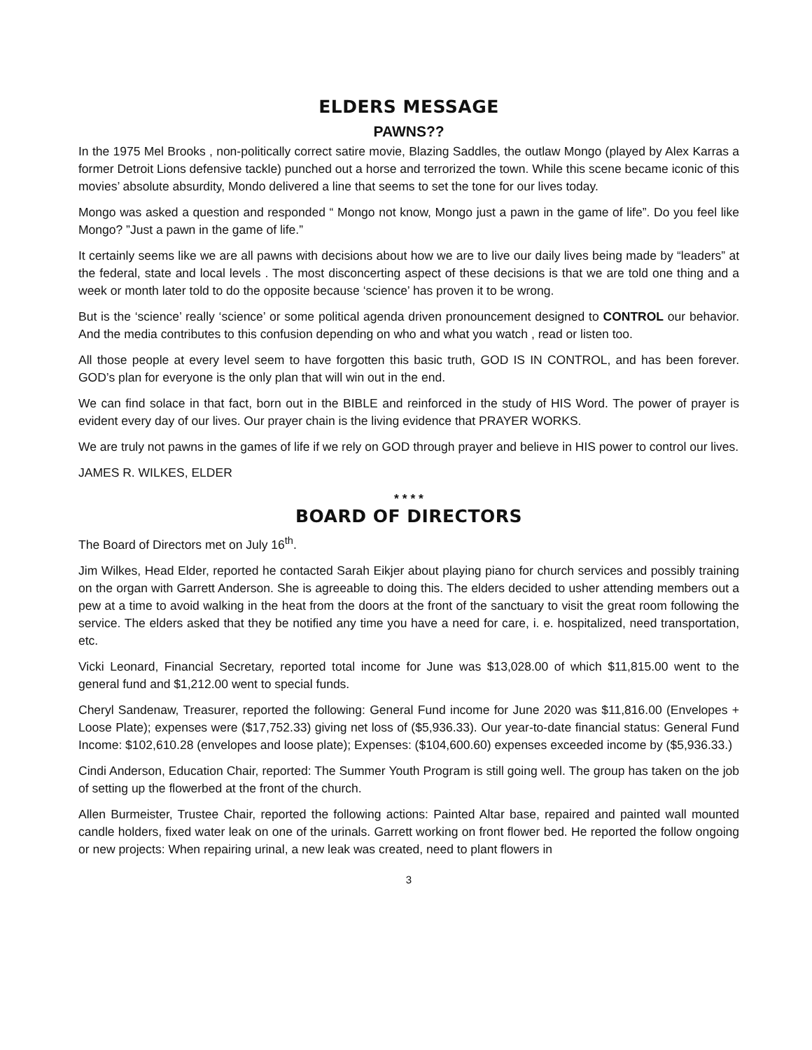ELDERS MESSAGE
PAWNS??
In the 1975 Mel Brooks , non-politically correct satire movie, Blazing Saddles, the outlaw Mongo (played by Alex Karras a former Detroit Lions defensive tackle) punched out a horse and terrorized the town. While this scene became iconic of this movies’ absolute absurdity, Mondo delivered a line that seems to set the tone for our lives today.
Mongo was asked a question and responded “ Mongo not know, Mongo just a pawn in the game of life”. Do you feel like Mongo? ”Just a pawn in the game of life.”
It certainly seems like we are all pawns with decisions about how we are to live our daily lives being made by “leaders” at the federal, state and local levels . The most disconcerting aspect of these decisions is that we are told one thing and a week or month later told to do the opposite because ‘science’ has proven it to be wrong.
But is the ‘science’ really ‘science’ or some political agenda driven pronouncement designed to CONTROL our behavior. And the media contributes to this confusion depending on who and what you watch , read or listen too.
All those people at every level seem to have forgotten this basic truth, GOD IS IN CONTROL, and has been forever. GOD’s plan for everyone is the only plan that will win out in the end.
We can find solace in that fact, born out in the BIBLE and reinforced in the study of HIS Word. The power of prayer is evident every day of our lives. Our prayer chain is the living evidence that PRAYER WORKS.
We are truly not pawns in the games of life if we rely on GOD through prayer and believe in HIS power to control our lives.
JAMES R. WILKES, ELDER
* * * *
BOARD OF DIRECTORS
The Board of Directors met on July 16<sup>th</sup>.
Jim Wilkes, Head Elder, reported he contacted Sarah Eikjer about playing piano for church services and possibly training on the organ with Garrett Anderson. She is agreeable to doing this. The elders decided to usher attending members out a pew at a time to avoid walking in the heat from the doors at the front of the sanctuary to visit the great room following the service. The elders asked that they be notified any time you have a need for care, i. e. hospitalized, need transportation, etc.
Vicki Leonard, Financial Secretary, reported total income for June was $13,028.00 of which $11,815.00 went to the general fund and $1,212.00 went to special funds.
Cheryl Sandenaw, Treasurer, reported the following: General Fund income for June 2020 was $11,816.00 (Envelopes + Loose Plate); expenses were ($17,752.33) giving net loss of ($5,936.33). Our year-to-date financial status: General Fund Income: $102,610.28 (envelopes and loose plate); Expenses: ($104,600.60) expenses exceeded income by ($5,936.33.)
Cindi Anderson, Education Chair, reported: The Summer Youth Program is still going well. The group has taken on the job of setting up the flowerbed at the front of the church.
Allen Burmeister, Trustee Chair, reported the following actions: Painted Altar base, repaired and painted wall mounted candle holders, fixed water leak on one of the urinals. Garrett working on front flower bed. He reported the follow ongoing or new projects: When repairing urinal, a new leak was created, need to plant flowers in
3